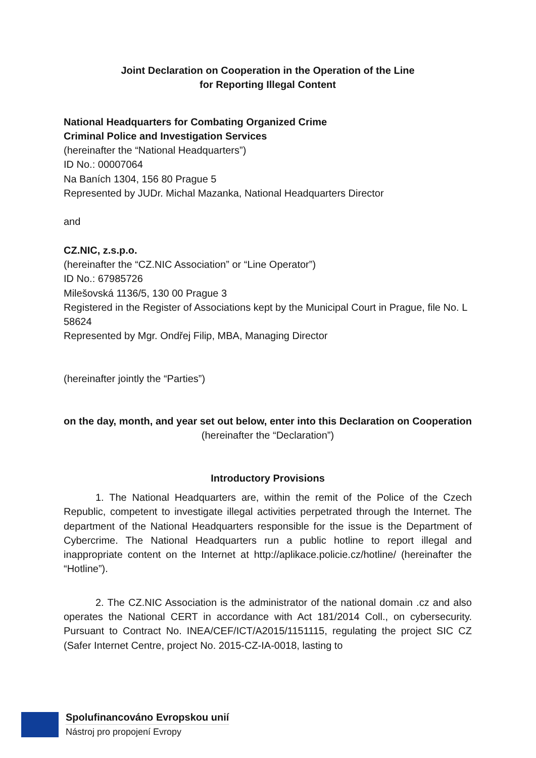Joint Declaration on Cooperation in the Operation of the Line
for Reporting Illegal Content
National Headquarters for Combating Organized Crime
Criminal Police and Investigation Services
(hereinafter the “National Headquarters”)
ID No.: 00007064
Na Baních 1304, 156 80 Prague 5
Represented by JUDr. Michal Mazanka, National Headquarters Director
and
CZ.NIC, z.s.p.o.
(hereinafter the “CZ.NIC Association” or “Line Operator”)
ID No.: 67985726
Milešovská 1136/5, 130 00 Prague 3
Registered in the Register of Associations kept by the Municipal Court in Prague, file No. L 58624
Represented by Mgr. Ondřej Filip, MBA, Managing Director
(hereinafter jointly the “Parties”)
on the day, month, and year set out below, enter into this Declaration on Cooperation
(hereinafter the “Declaration”)
Introductory Provisions
1. The National Headquarters are, within the remit of the Police of the Czech Republic, competent to investigate illegal activities perpetrated through the Internet. The department of the National Headquarters responsible for the issue is the Department of Cybercrime. The National Headquarters run a public hotline to report illegal and inappropriate content on the Internet at http://aplikace.policie.cz/hotline/ (hereinafter the “Hotline”).
2. The CZ.NIC Association is the administrator of the national domain .cz and also operates the National CERT in accordance with Act 181/2014 Coll., on cybersecurity. Pursuant to Contract No. INEA/CEF/ICT/A2015/1151115, regulating the project SIC CZ (Safer Internet Centre, project No. 2015-CZ-IA-0018, lasting to
Spolufinancováno Evropskou unií
Nástroj pro propojení Evropy